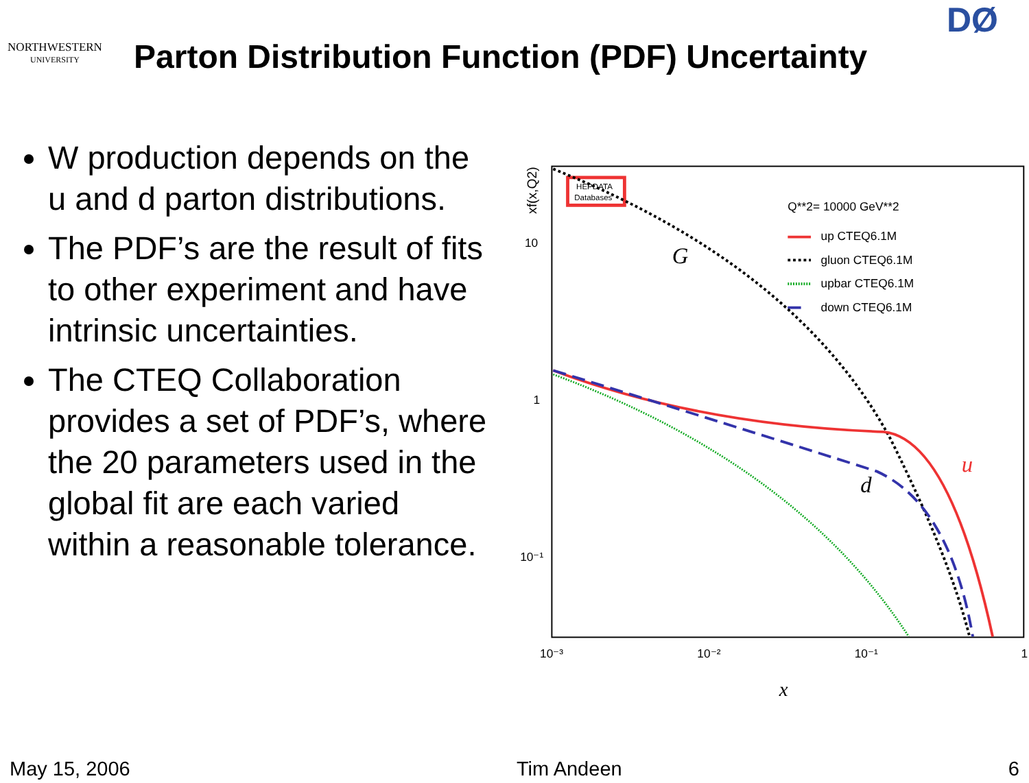NORTHWESTERN
UNIVERSITY
Parton Distribution Function (PDF) Uncertainty
DØ
W production depends on the u and d parton distributions.
The PDF’s are the result of fits to other experiment and have intrinsic uncertainties.
The CTEQ Collaboration provides a set of PDF’s, where the 20 parameters used in the global fit are each varied within a reasonable tolerance.
xf(x,Q2)
10
1
10⁻¹
10⁻³
10⁻²
10⁻¹
1
x
HEPDATA
Databases
Q**2= 10000 GeV**2
up CTEQ6.1M
gluon CTEQ6.1M
upbar CTEQ6.1M
down CTEQ6.1M
G
d
u
May 15, 2006 Tim Andeen 6